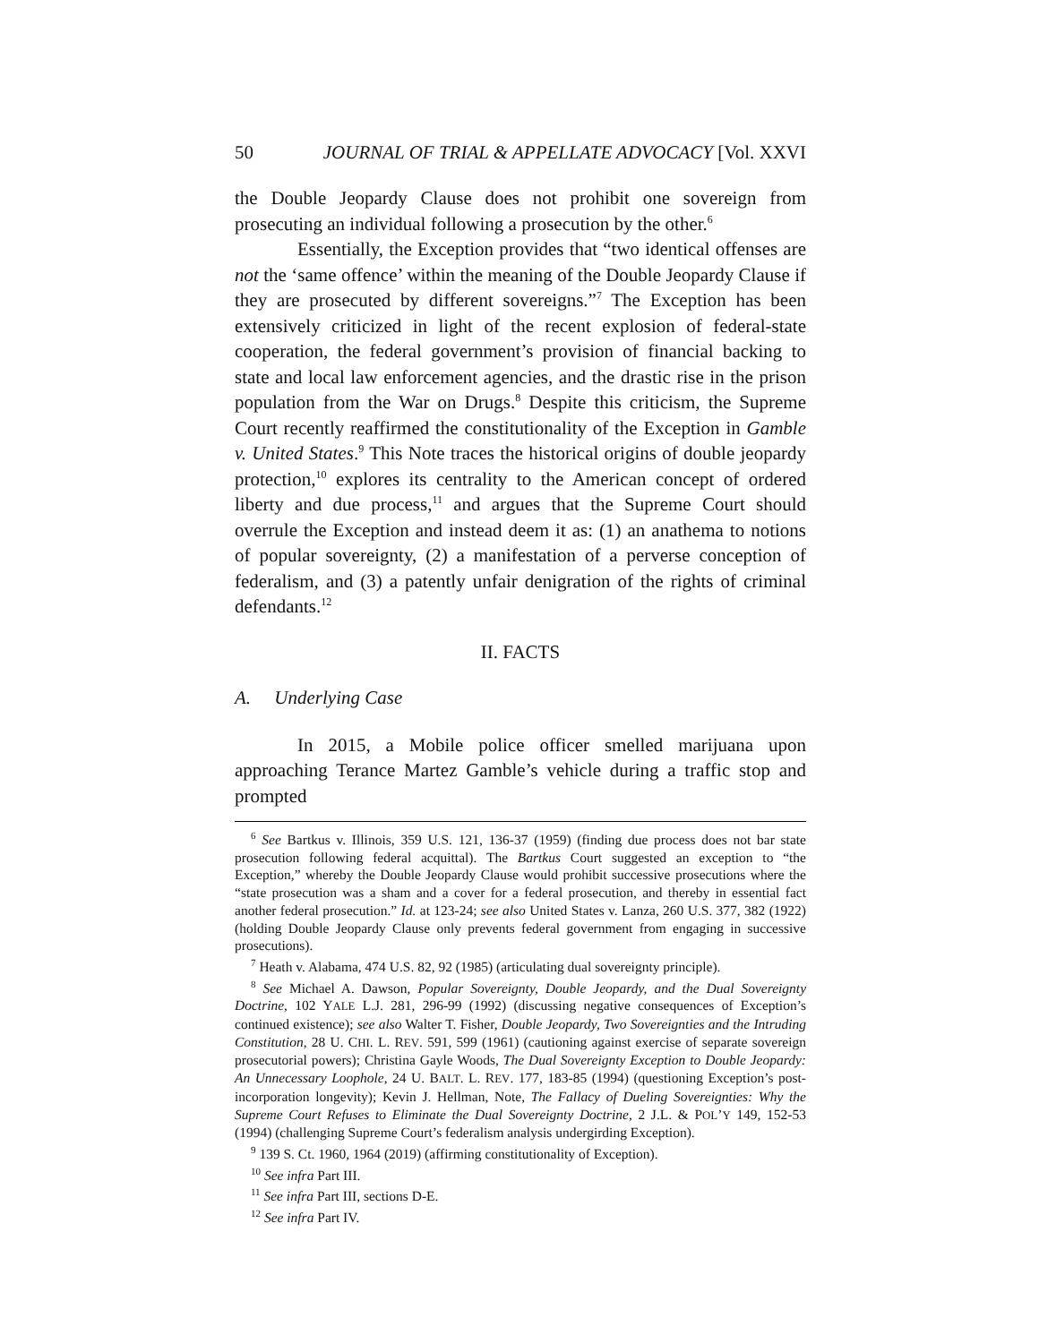50 JOURNAL OF TRIAL & APPELLATE ADVOCACY [Vol. XXVI
the Double Jeopardy Clause does not prohibit one sovereign from prosecuting an individual following a prosecution by the other.<sup>6</sup>
Essentially, the Exception provides that “two identical offenses are not the ‘same offence’ within the meaning of the Double Jeopardy Clause if they are prosecuted by different sovereigns.”<sup>7</sup> The Exception has been extensively criticized in light of the recent explosion of federal-state cooperation, the federal government’s provision of financial backing to state and local law enforcement agencies, and the drastic rise in the prison population from the War on Drugs.<sup>8</sup> Despite this criticism, the Supreme Court recently reaffirmed the constitutionality of the Exception in Gamble v. United States.<sup>9</sup> This Note traces the historical origins of double jeopardy protection,<sup>10</sup> explores its centrality to the American concept of ordered liberty and due process,<sup>11</sup> and argues that the Supreme Court should overrule the Exception and instead deem it as: (1) an anathema to notions of popular sovereignty, (2) a manifestation of a perverse conception of federalism, and (3) a patently unfair denigration of the rights of criminal defendants.<sup>12</sup>
II. FACTS
A. Underlying Case
In 2015, a Mobile police officer smelled marijuana upon approaching Terance Martez Gamble’s vehicle during a traffic stop and prompted
<sup>6</sup> See Bartkus v. Illinois, 359 U.S. 121, 136-37 (1959) (finding due process does not bar state prosecution following federal acquittal). The Bartkus Court suggested an exception to “the Exception,” whereby the Double Jeopardy Clause would prohibit successive prosecutions where the “state prosecution was a sham and a cover for a federal prosecution, and thereby in essential fact another federal prosecution.” Id. at 123-24; see also United States v. Lanza, 260 U.S. 377, 382 (1922) (holding Double Jeopardy Clause only prevents federal government from engaging in successive prosecutions).
<sup>7</sup> Heath v. Alabama, 474 U.S. 82, 92 (1985) (articulating dual sovereignty principle).
<sup>8</sup> See Michael A. Dawson, Popular Sovereignty, Double Jeopardy, and the Dual Sovereignty Doctrine, 102 YALE L.J. 281, 296-99 (1992) (discussing negative consequences of Exception’s continued existence); see also Walter T. Fisher, Double Jeopardy, Two Sovereignties and the Intruding Constitution, 28 U. CHI. L. REV. 591, 599 (1961) (cautioning against exercise of separate sovereign prosecutorial powers); Christina Gayle Woods, The Dual Sovereignty Exception to Double Jeopardy: An Unnecessary Loophole, 24 U. BALT. L. REV. 177, 183-85 (1994) (questioning Exception’s post-incorporation longevity); Kevin J. Hellman, Note, The Fallacy of Dueling Sovereignties: Why the Supreme Court Refuses to Eliminate the Dual Sovereignty Doctrine, 2 J.L. & POL’Y 149, 152-53 (1994) (challenging Supreme Court’s federalism analysis undergirding Exception).
<sup>9</sup> 139 S. Ct. 1960, 1964 (2019) (affirming constitutionality of Exception).
<sup>10</sup> See infra Part III.
<sup>11</sup> See infra Part III, sections D-E.
<sup>12</sup> See infra Part IV.